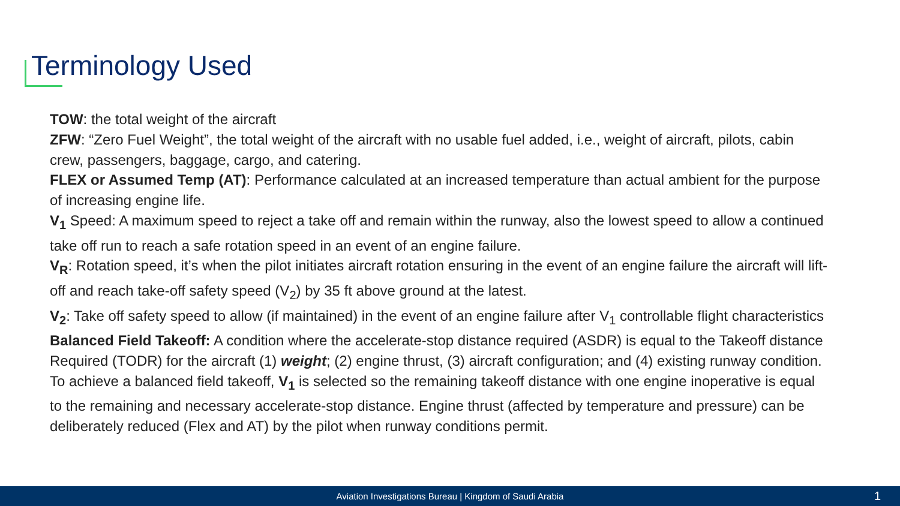Terminology Used
TOW: the total weight of the aircraft
ZFW: “Zero Fuel Weight”, the total weight of the aircraft with no usable fuel added, i.e., weight of aircraft, pilots, cabin crew, passengers, baggage, cargo, and catering.
FLEX or Assumed Temp (AT): Performance calculated at an increased temperature than actual ambient for the purpose of increasing engine life.
V<sub>1</sub> Speed: A maximum speed to reject a take off and remain within the runway, also the lowest speed to allow a continued take off run to reach a safe rotation speed in an event of an engine failure.
V<sub>R</sub>: Rotation speed, it’s when the pilot initiates aircraft rotation ensuring in the event of an engine failure the aircraft will lift-off and reach take-off safety speed (V<sub>2</sub>) by 35 ft above ground at the latest.
V<sub>2</sub>: Take off safety speed to allow (if maintained) in the event of an engine failure after V<sub>1</sub> controllable flight characteristics
Balanced Field Takeoff: A condition where the accelerate-stop distance required (ASDR) is equal to the Takeoff distance Required (TODR) for the aircraft (1) weight; (2) engine thrust, (3) aircraft configuration; and (4) existing runway condition. To achieve a balanced field takeoff, V<sub>1</sub> is selected so the remaining takeoff distance with one engine inoperative is equal to the remaining and necessary accelerate-stop distance. Engine thrust (affected by temperature and pressure) can be deliberately reduced (Flex and AT) by the pilot when runway conditions permit.
Aviation Investigations Bureau | Kingdom of Saudi Arabia 1